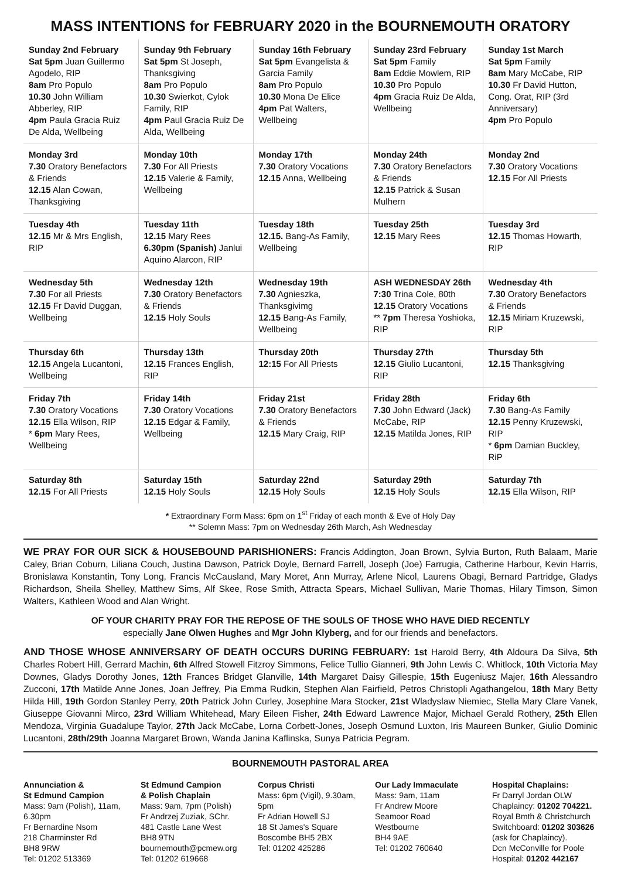MASS INTENTIONS for FEBRUARY 2020 in the BOURNEMOUTH ORATORY
| Sunday 2nd February Sat 5pm Juan Guillermo Agodelo, RIP 8am Pro Populo 10.30 John William Abberley, RIP 4pm Paula Gracia Ruiz De Alda, Wellbeing | Sunday 9th February Sat 5pm St Joseph, Thanksgiving 8am Pro Populo 10.30 Swierkot, Cylok Family, RIP 4pm Paul Gracia Ruiz De Alda, Wellbeing | Sunday 16th February Sat 5pm Evangelista & Garcia Family 8am Pro Populo 10.30 Mona De Elice 4pm Pat Walters, Wellbeing | Sunday 23rd February Sat 5pm Family 8am Eddie Mowlem, RIP 10.30 Pro Populo 4pm Gracia Ruiz De Alda, Wellbeing | Sunday 1st March Sat 5pm Family 8am Mary McCabe, RIP 10.30 Fr David Hutton, Cong. Orat, RIP (3rd Anniversary) 4pm Pro Populo |
| Monday 3rd 7.30 Oratory Benefactors & Friends 12.15 Alan Cowan, Thanksgiving | Monday 10th 7.30 For All Priests 12.15 Valerie & Family, Wellbeing | Monday 17th 7.30 Oratory Vocations 12.15 Anna, Wellbeing | Monday 24th 7.30 Oratory Benefactors & Friends 12.15 Patrick & Susan Mulhern | Monday 2nd 7.30 Oratory Vocations 12.15 For All Priests |
| Tuesday 4th 12.15 Mr & Mrs English, RIP | Tuesday 11th 12.15 Mary Rees 6.30pm (Spanish) Janlui Aquino Alarcon, RIP | Tuesday 18th 12.15. Bang-As Family, Wellbeing | Tuesday 25th 12.15 Mary Rees | Tuesday 3rd 12.15 Thomas Howarth, RIP |
| Wednesday 5th 7.30 For all Priests 12.15 Fr David Duggan, Wellbeing | Wednesday 12th 7.30 Oratory Benefactors & Friends 12.15 Holy Souls | Wednesday 19th 7.30 Agnieszka, Thanksgivimg 12.15 Bang-As Family, Wellbeing | ASH WEDNESDAY 26th 7:30 Trina Cole, 80th 12.15 Oratory Vocations ** 7pm Theresa Yoshioka, RIP | Wednesday 4th 7.30 Oratory Benefactors & Friends 12.15 Miriam Kruzewski, RIP |
| Thursday 6th 12.15 Angela Lucantoni, Wellbeing | Thursday 13th 12.15 Frances English, RIP | Thursday 20th 12:15 For All Priests | Thursday 27th 12.15 Giulio Lucantoni, RIP | Thursday 5th 12.15 Thanksgiving |
| Friday 7th 7.30 Oratory Vocations 12.15 Ella Wilson, RIP * 6pm Mary Rees, Wellbeing | Friday 14th 7.30 Oratory Vocations 12.15 Edgar & Family, Wellbeing | Friday 21st 7.30 Oratory Benefactors & Friends 12.15 Mary Craig, RIP | Friday 28th 7.30 John Edward (Jack) McCabe, RIP 12.15 Matilda Jones, RIP | Friday 6th 7.30 Bang-As Family 12.15 Penny Kruzewski, RIP * 6pm Damian Buckley, RiP |
| Saturday 8th 12.15 For All Priests | Saturday 15th 12.15 Holy Souls | Saturday 22nd 12.15 Holy Souls | Saturday 29th 12.15 Holy Souls | Saturday 7th 12.15 Ella Wilson, RIP |
* Extraordinary Form Mass: 6pm on 1<sup>st</sup> Friday of each month & Eve of Holy Day
** Solemn Mass: 7pm on Wednesday 26th March, Ash Wednesday
WE PRAY FOR OUR SICK & HOUSEBOUND PARISHIONERS: Francis Addington, Joan Brown, Sylvia Burton, Ruth Balaam, Marie Caley, Brian Coburn, Liliana Couch, Justina Dawson, Patrick Doyle, Bernard Farrell, Joseph (Joe) Farrugia, Catherine Harbour, Kevin Harris, Bronislawa Konstantin, Tony Long, Francis McCausland, Mary Moret, Ann Murray, Arlene Nicol, Laurens Obagi, Bernard Partridge, Gladys Richardson, Sheila Shelley, Matthew Sims, Alf Skee, Rose Smith, Attracta Spears, Michael Sullivan, Marie Thomas, Hilary Timson, Simon Walters, Kathleen Wood and Alan Wright.
OF YOUR CHARITY PRAY FOR THE REPOSE OF THE SOULS OF THOSE WHO HAVE DIED RECENTLY
especially Jane Olwen Hughes and Mgr John Klyberg, and for our friends and benefactors.
AND THOSE WHOSE ANNIVERSARY OF DEATH OCCURS DURING FEBRUARY: 1st Harold Berry, 4th Aldoura Da Silva, 5th Charles Robert Hill, Gerrard Machin, 6th Alfred Stowell Fitzroy Simmons, Felice Tullio Gianneri, 9th John Lewis C. Whitlock, 10th Victoria May Downes, Gladys Dorothy Jones, 12th Frances Bridget Glanville, 14th Margaret Daisy Gillespie, 15th Eugeniusz Majer, 16th Alessandro Zucconi, 17th Matilde Anne Jones, Joan Jeffrey, Pia Emma Rudkin, Stephen Alan Fairfield, Petros Christopli Agathangelou, 18th Mary Betty Hilda Hill, 19th Gordon Stanley Perry, 20th Patrick John Curley, Josephine Mara Stocker, 21st Wladyslaw Niemiec, Stella Mary Clare Vanek, Giuseppe Giovanni Mirco, 23rd William Whitehead, Mary Eileen Fisher, 24th Edward Lawrence Major, Michael Gerald Rothery, 25th Ellen Mendoza, Virginia Guadalupe Taylor, 27th Jack McCabe, Lorna Corbett-Jones, Joseph Osmund Luxton, Iris Maureen Bunker, Giulio Dominic Lucantoni, 28th/29th Joanna Margaret Brown, Wanda Janina Kaflinska, Sunya Patricia Pegram.
BOURNEMOUTH PASTORAL AREA
Annunciation &
St Edmund Campion
Mass: 9am (Polish), 11am, 6.30pm
Fr Bernardine Nsom
218 Charminster Rd
BH8 9RW
Tel: 01202 513369
St Edmund Campion
& Polish Chaplain
Mass: 9am, 7pm (Polish)
Fr Andrzej Zuziak, SChr.
481 Castle Lane West
BH8 9TN
bournemouth@pcmew.org Tel: 01202 619668
Corpus Christi
Mass: 6pm (Vigil), 9.30am, 5pm
Fr Adrian Howell SJ
18 St James's Square
Boscombe BH5 2BX
Tel: 01202 425286
Our Lady Immaculate
Mass: 9am, 11am
Fr Andrew Moore
Seamoor Road
Westbourne
BH4 9AE
Tel: 01202 760640
Hospital Chaplains:
Fr Darryl Jordan OLW Chaplaincy: 01202 704221.
Royal Bmth & Christchurch Switchboard: 01202 303626 (ask for Chaplaincy).
Dcn McConville for Poole Hospital: 01202 442167